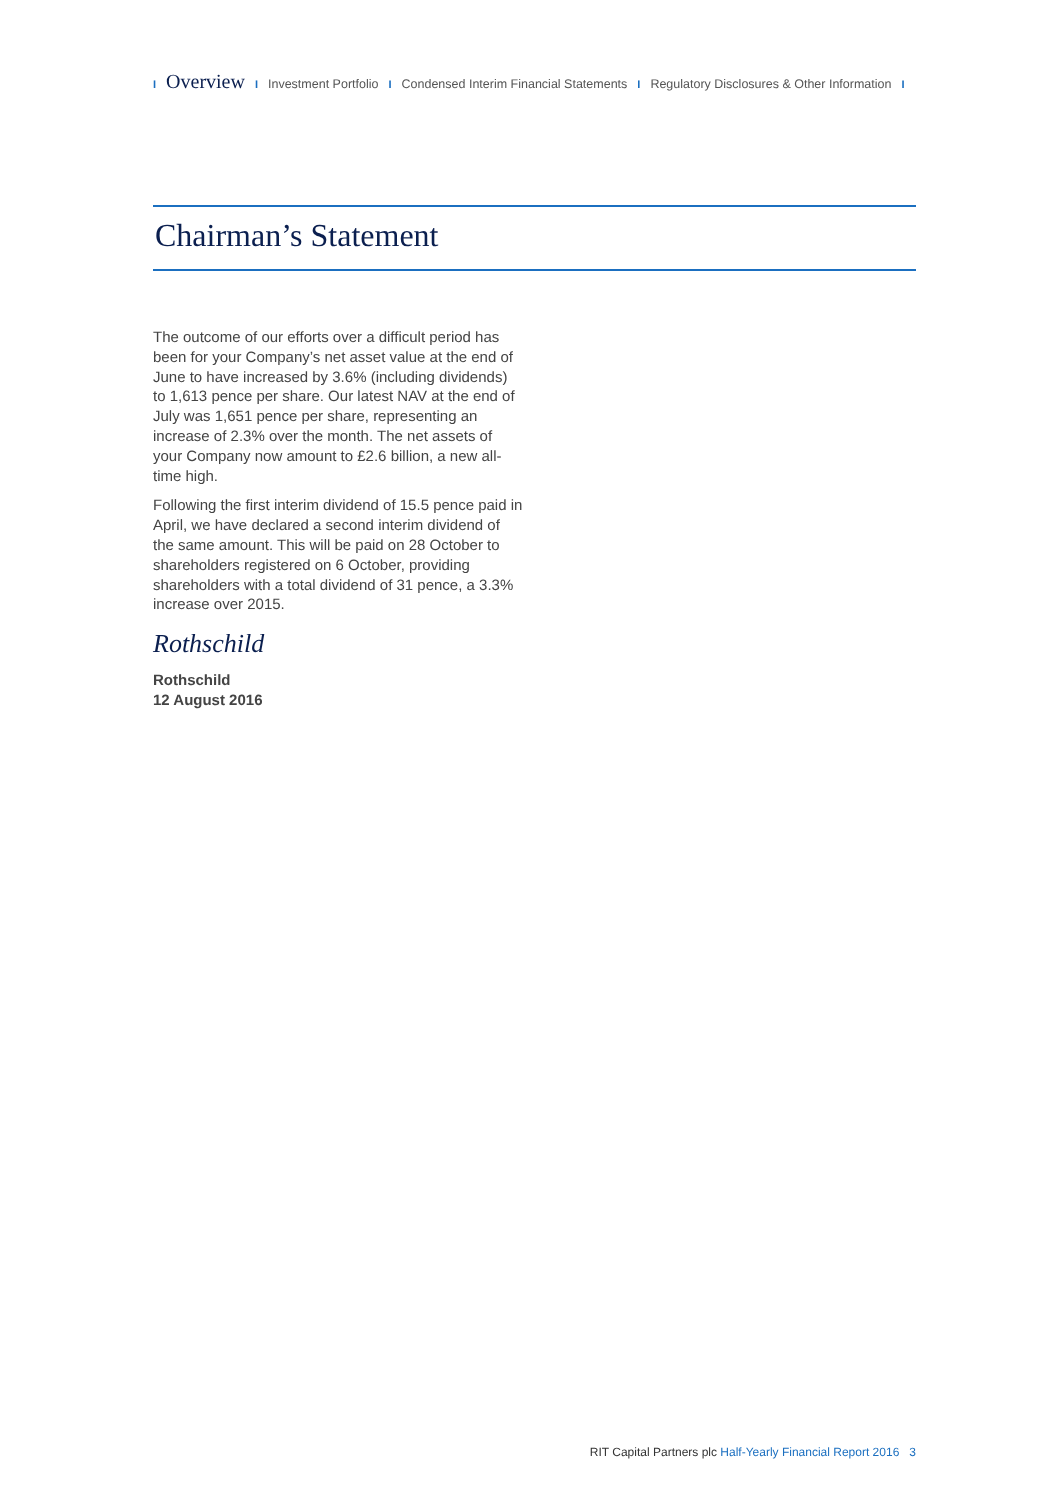I Overview I Investment Portfolio I Condensed Interim Financial Statements I Regulatory Disclosures & Other Information I
Chairman’s Statement
The outcome of our efforts over a difficult period has been for your Company’s net asset value at the end of June to have increased by 3.6% (including dividends) to 1,613 pence per share. Our latest NAV at the end of July was 1,651 pence per share, representing an increase of 2.3% over the month. The net assets of your Company now amount to £2.6 billion, a new all-time high.
Following the first interim dividend of 15.5 pence paid in April, we have declared a second interim dividend of the same amount. This will be paid on 28 October to shareholders registered on 6 October, providing shareholders with a total dividend of 31 pence, a 3.3% increase over 2015.
Rothschild
Rothschild
12 August 2016
RIT Capital Partners plc Half-Yearly Financial Report 2016 3